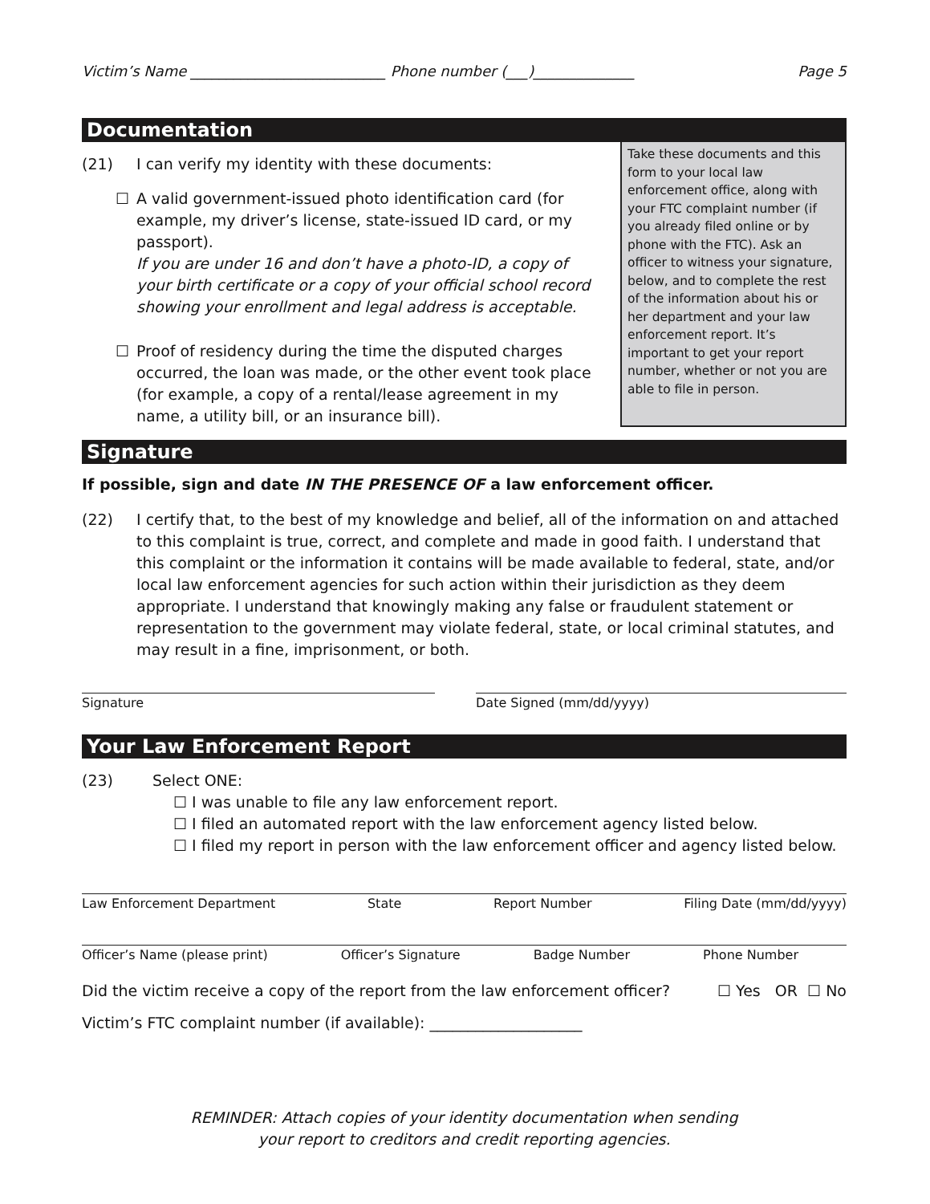Victim’s Name ___________________________ Phone number (___)______________ Page 5
Documentation
(21) I can verify my identity with these documents:
☐ A valid government-issued photo identification card (for example, my driver’s license, state-issued ID card, or my passport).
If you are under 16 and don’t have a photo-ID, a copy of your birth certificate or a copy of your official school record showing your enrollment and legal address is acceptable.
☐ Proof of residency during the time the disputed charges occurred, the loan was made, or the other event took place (for example, a copy of a rental/lease agreement in my name, a utility bill, or an insurance bill).
Take these documents and this form to your local law enforcement office, along with your FTC complaint number (if you already filed online or by phone with the FTC). Ask an officer to witness your signature, below, and to complete the rest of the information about his or her department and your law enforcement report. It’s important to get your report number, whether or not you are able to file in person.
Signature
If possible, sign and date IN THE PRESENCE OF a law enforcement officer.
(22) I certify that, to the best of my knowledge and belief, all of the information on and attached to this complaint is true, correct, and complete and made in good faith. I understand that this complaint or the information it contains will be made available to federal, state, and/or local law enforcement agencies for such action within their jurisdiction as they deem appropriate. I understand that knowingly making any false or fraudulent statement or representation to the government may violate federal, state, or local criminal statutes, and may result in a fine, imprisonment, or both.
Signature Date Signed (mm/dd/yyyy)
Your Law Enforcement Report
(23) Select ONE:
☐ I was unable to file any law enforcement report.
☐ I filed an automated report with the law enforcement agency listed below.
☐ I filed my report in person with the law enforcement officer and agency listed below.
Law Enforcement Department State Report Number Filing Date (mm/dd/yyyy)
Officer’s Name (please print) Officer’s Signature Badge Number Phone Number
Did the victim receive a copy of the report from the law enforcement officer? ☐ Yes OR ☐ No
Victim’s FTC complaint number (if available): ____________________
REMINDER: Attach copies of your identity documentation when sending
your report to creditors and credit reporting agencies.